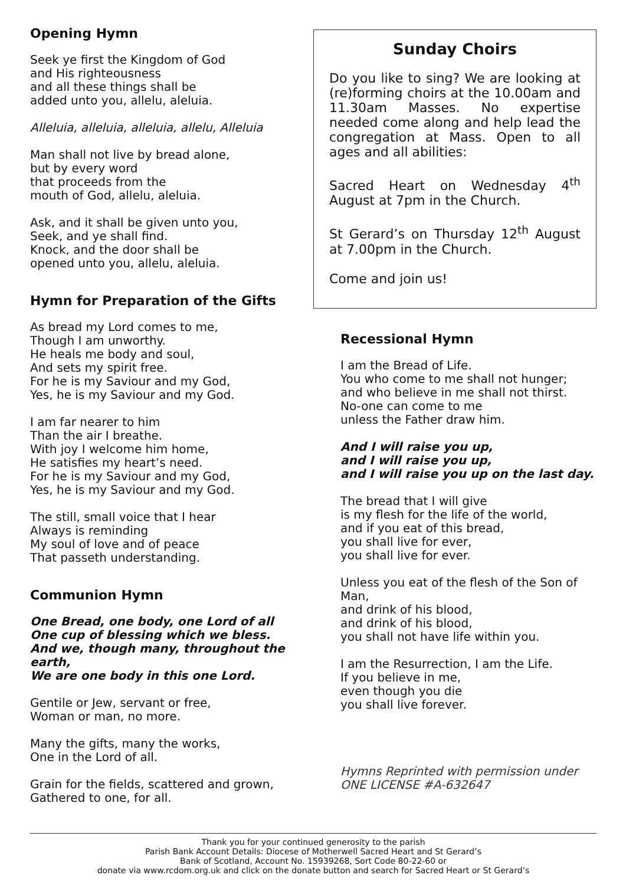Opening Hymn
Seek ye first the Kingdom of God
and His righteousness
and all these things shall be
added unto you, allelu, aleluia.
Alleluia, alleluia, alleluia, allelu, Alleluia
Man shall not live by bread alone,
but by every word
that proceeds from the
mouth of God, allelu, aleluia.
Ask, and it shall be given unto you,
Seek, and ye shall find.
Knock, and the door shall be
opened unto you, allelu, aleluia.
Hymn for Preparation of the Gifts
As bread my Lord comes to me,
Though I am unworthy.
He heals me body and soul,
And sets my spirit free.
For he is my Saviour and my God,
Yes, he is my Saviour and my God.
I am far nearer to him
Than the air I breathe.
With joy I welcome him home,
He satisfies my heart’s need.
For he is my Saviour and my God,
Yes, he is my Saviour and my God.
The still, small voice that I hear
Always is reminding
My soul of love and of peace
That passeth understanding.
Communion Hymn
One Bread, one body, one Lord of all
One cup of blessing which we bless.
And we, though many, throughout the earth,
We are one body in this one Lord.
Gentile or Jew, servant or free,
Woman or man, no more.
Many the gifts, many the works,
One in the Lord of all.
Grain for the fields, scattered and grown,
Gathered to one, for all.
Sunday Choirs
Do you like to sing? We are looking at (re)forming choirs at the 10.00am and 11.30am Masses. No expertise needed come along and help lead the congregation at Mass. Open to all ages and all abilities:
Sacred Heart on Wednesday 4<sup>th</sup> August at 7pm in the Church.
St Gerard’s on Thursday 12<sup>th</sup> August at 7.00pm in the Church.
Come and join us!
Recessional Hymn
I am the Bread of Life.
You who come to me shall not hunger;
and who believe in me shall not thirst.
No-one can come to me
unless the Father draw him.
And I will raise you up,
and I will raise you up,
and I will raise you up on the last day.
The bread that I will give
is my flesh for the life of the world,
and if you eat of this bread,
you shall live for ever,
you shall live for ever.
Unless you eat of the flesh of the Son of Man,
and drink of his blood,
and drink of his blood,
you shall not have life within you.
I am the Resurrection, I am the Life.
If you believe in me,
even though you die
you shall live forever.
Hymns Reprinted with permission under
ONE LICENSE #A-632647
Thank you for your continued generosity to the parish
Parish Bank Account Details: Diocese of Motherwell Sacred Heart and St Gerard’s
Bank of Scotland, Account No. 15939268, Sort Code 80-22-60 or
donate via www.rcdom.org.uk and click on the donate button and search for Sacred Heart or St Gerard’s